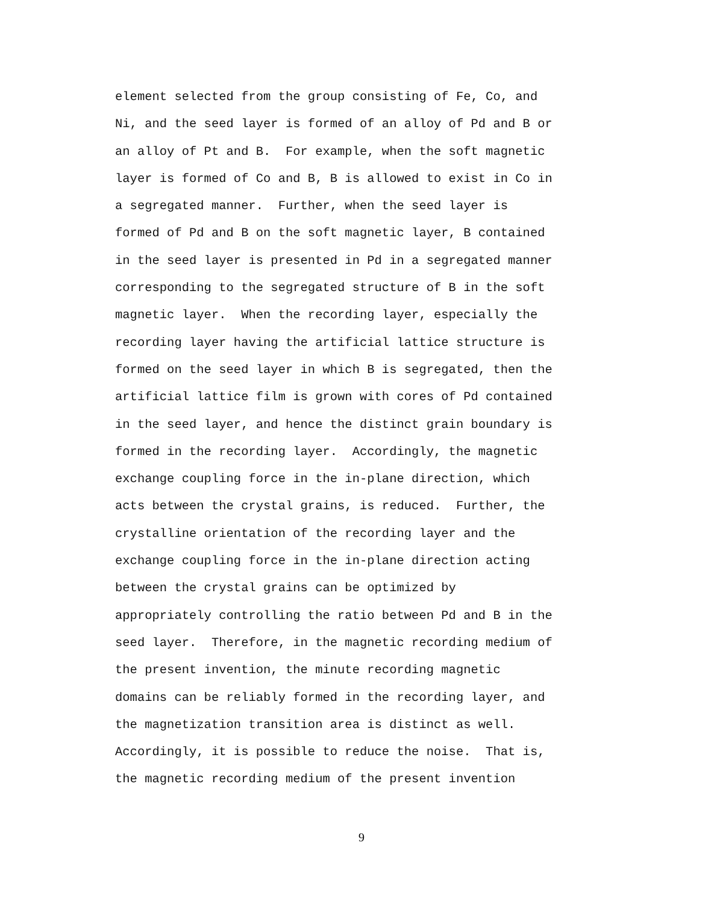element selected from the group consisting of Fe, Co, and
Ni, and the seed layer is formed of an alloy of Pd and B or
an alloy of Pt and B. For example, when the soft magnetic
layer is formed of Co and B, B is allowed to exist in Co in
a segregated manner. Further, when the seed layer is
formed of Pd and B on the soft magnetic layer, B contained
in the seed layer is presented in Pd in a segregated manner
corresponding to the segregated structure of B in the soft
magnetic layer. When the recording layer, especially the
recording layer having the artificial lattice structure is
formed on the seed layer in which B is segregated, then the
artificial lattice film is grown with cores of Pd contained
in the seed layer, and hence the distinct grain boundary is
formed in the recording layer. Accordingly, the magnetic
exchange coupling force in the in-plane direction, which
acts between the crystal grains, is reduced. Further, the
crystalline orientation of the recording layer and the
exchange coupling force in the in-plane direction acting
between the crystal grains can be optimized by
appropriately controlling the ratio between Pd and B in the
seed layer. Therefore, in the magnetic recording medium of
the present invention, the minute recording magnetic
domains can be reliably formed in the recording layer, and
the magnetization transition area is distinct as well.
Accordingly, it is possible to reduce the noise. That is,
the magnetic recording medium of the present invention
9